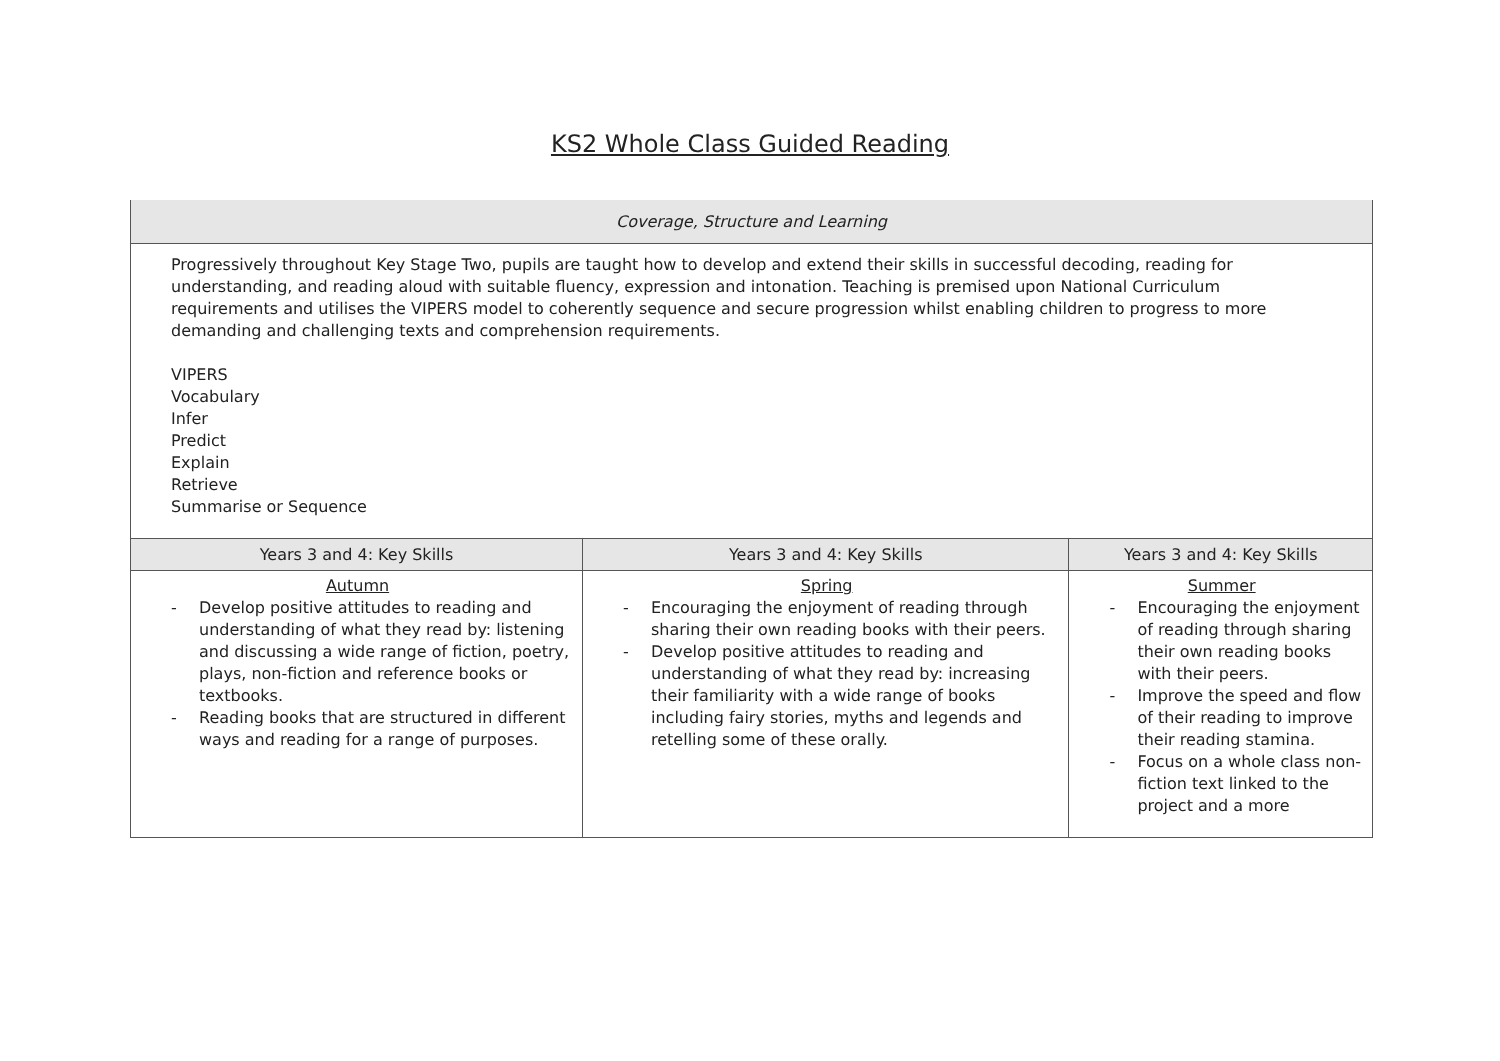KS2 Whole Class Guided Reading
| Coverage, Structure and Learning | | |
| --- | --- | --- |
| Progressively throughout Key Stage Two, pupils are taught how to develop and extend their skills in successful decoding, reading for understanding, and reading aloud with suitable fluency, expression and intonation. Teaching is premised upon National Curriculum requirements and utilises the VIPERS model to coherently sequence and secure progression whilst enabling children to progress to more demanding and challenging texts and comprehension requirements. VIPERS Vocabulary Infer Predict Explain Retrieve Summarise or Sequence | | |
| Years 3 and 4: Key Skills | Years 3 and 4: Key Skills | Years 3 and 4: Key Skills |
| Autumn - Develop positive attitudes to reading and understanding of what they read by: listening and discussing a wide range of fiction, poetry, plays, non-fiction and reference books or textbooks. - Reading books that are structured in different ways and reading for a range of purposes. | Spring - Encouraging the enjoyment of reading through sharing their own reading books with their peers. - Develop positive attitudes to reading and understanding of what they read by: increasing their familiarity with a wide range of books including fairy stories, myths and legends and retelling some of these orally. | Summer - Encouraging the enjoyment of reading through sharing their own reading books with their peers. - Improve the speed and flow of their reading to improve their reading stamina. - Focus on a whole class non-fiction text linked to the project and a more |